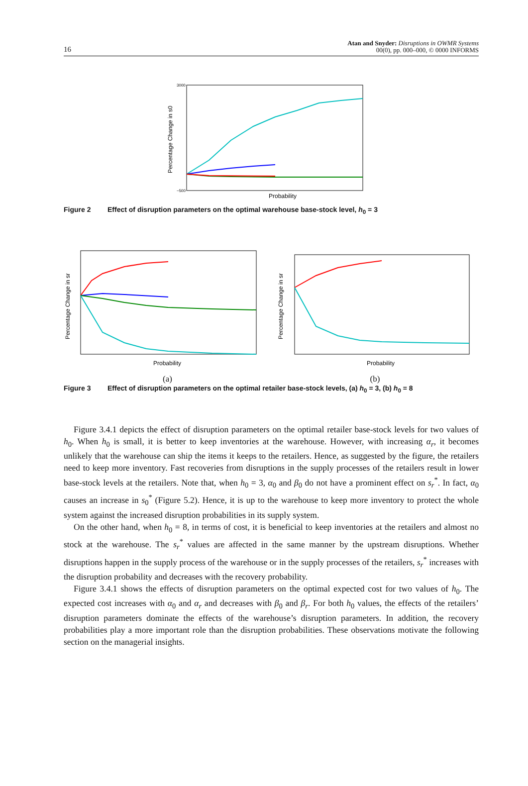16
Atan and Snyder: Disruptions in OWMR Systems
00(0), pp. 000–000, © 0000 INFORMS
3000
−500
Probability
Percentage Change in s0
Figure 2 Effect of disruption parameters on the optimal warehouse base-stock level, h<sub>0</sub> = 3
Percentage Change in sr
Percentage Change in sr
Probability
Probability
(a) (b)
Figure 3 Effect of disruption parameters on the optimal retailer base-stock levels, (a) h<sub>0</sub> = 3, (b) h<sub>0</sub> = 8
Figure 3.4.1 depicts the effect of disruption parameters on the optimal retailer base-stock levels for two values of h<sub>0</sub>. When h<sub>0</sub> is small, it is better to keep inventories at the warehouse. However, with increasing α<sub>r</sub>, it becomes unlikely that the warehouse can ship the items it keeps to the retailers. Hence, as suggested by the figure, the retailers need to keep more inventory. Fast recoveries from disruptions in the supply processes of the retailers result in lower base-stock levels at the retailers. Note that, when h<sub>0</sub> = 3, α<sub>0</sub> and β<sub>0</sub> do not have a prominent effect on s<sub>r</sub><sup>*</sup>. In fact, α<sub>0</sub> causes an increase in s<sub>0</sub><sup>*</sup> (Figure 5.2). Hence, it is up to the warehouse to keep more inventory to protect the whole system against the increased disruption probabilities in its supply system.
On the other hand, when h<sub>0</sub> = 8, in terms of cost, it is beneficial to keep inventories at the retailers and almost no stock at the warehouse. The s<sub>r</sub><sup>*</sup> values are affected in the same manner by the upstream disruptions. Whether disruptions happen in the supply process of the warehouse or in the supply processes of the retailers, s<sub>r</sub><sup>*</sup> increases with the disruption probability and decreases with the recovery probability.
Figure 3.4.1 shows the effects of disruption parameters on the optimal expected cost for two values of h<sub>0</sub>. The expected cost increases with α<sub>0</sub> and α<sub>r</sub> and decreases with β<sub>0</sub> and β<sub>r</sub>. For both h<sub>0</sub> values, the effects of the retailers’ disruption parameters dominate the effects of the warehouse’s disruption parameters. In addition, the recovery probabilities play a more important role than the disruption probabilities. These observations motivate the following section on the managerial insights.